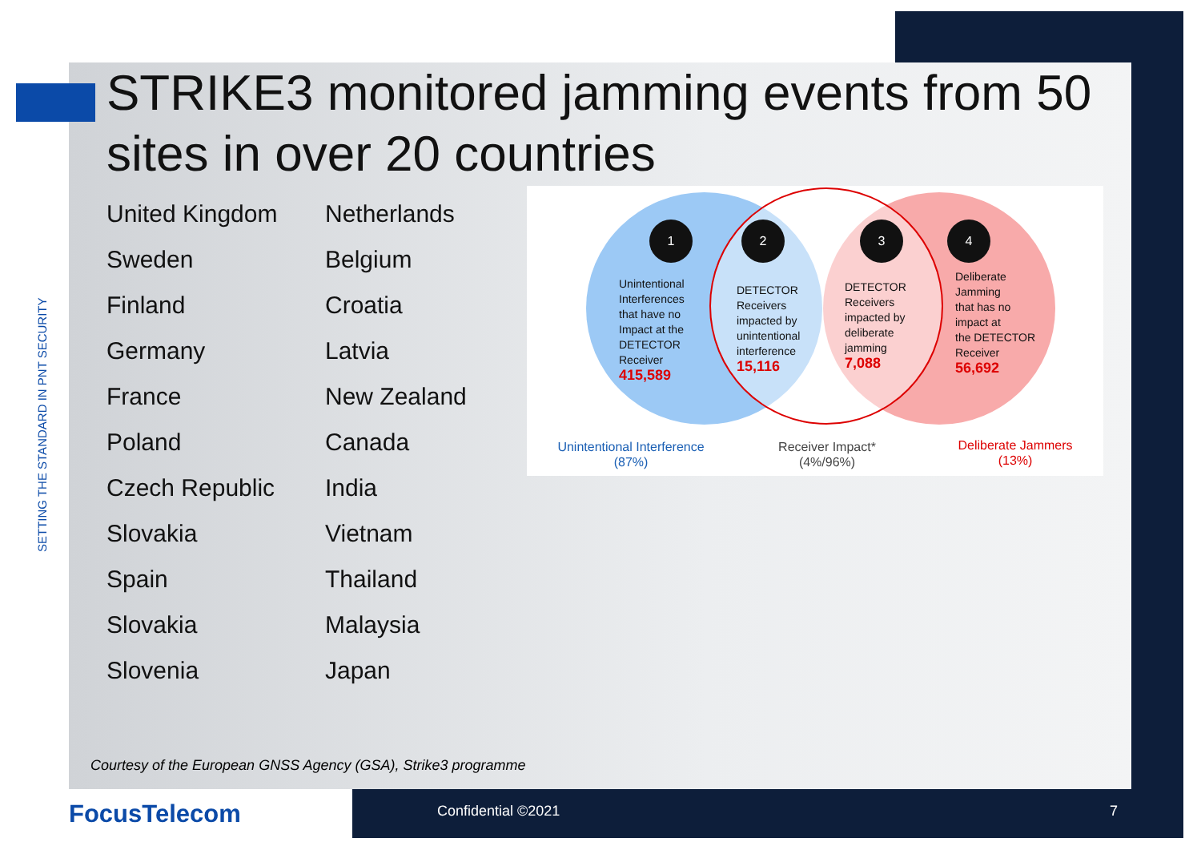SETTING THE STANDARD IN PNT SECURITY
STRIKE3 monitored jamming events from 50 sites in over 20 countries
United Kingdom
Sweden
Finland
Germany
France
Poland
Czech Republic
Slovakia
Spain
Slovakia
Slovenia
Netherlands
Belgium
Croatia
Latvia
New Zealand
Canada
India
Vietnam
Thailand
Malaysia
Japan
1 2 3 4
Unintentional
Interferences
that have no
Impact at the
DETECTOR
Receiver
415,589
DETECTOR
Receivers
impacted by
unintentional
interference
15,116
DETECTOR
Receivers
impacted by
deliberate
jamming
7,088
Deliberate
Jamming
that has no
impact at
the DETECTOR
Receiver
56,692
Unintentional Interference
(87%)
Receiver Impact*
(4%/96%)
Deliberate Jammers
(13%)
Courtesy of the European GNSS Agency (GSA), Strike3 programme
FocusTelecom Confidential ©2021 7